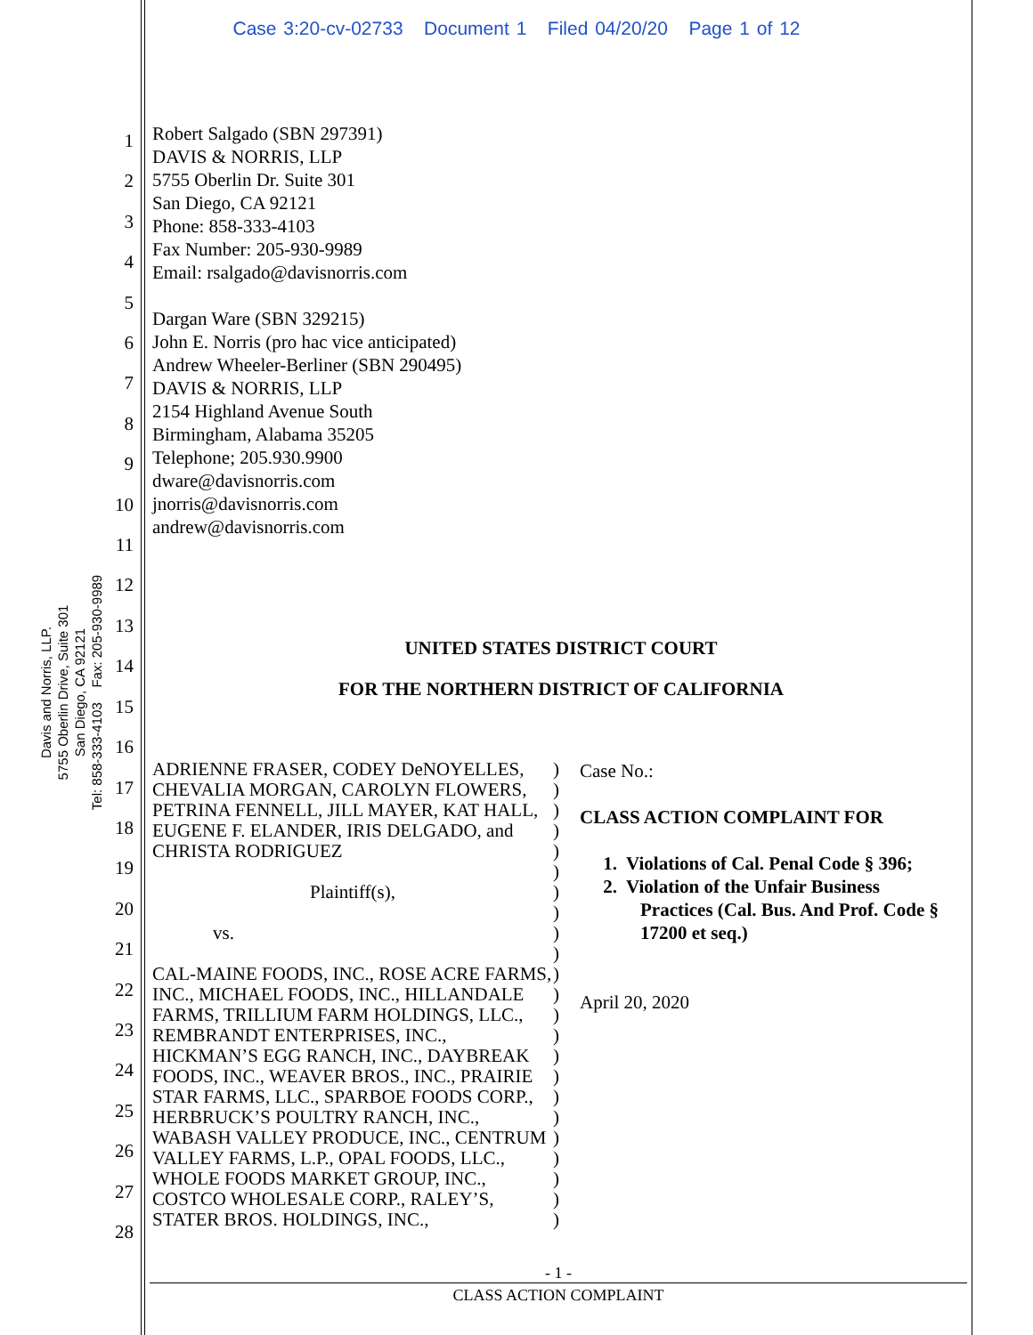Case 3:20-cv-02733 Document 1 Filed 04/20/20 Page 1 of 12
Davis and Norris, LLP.
5755 Oberlin Drive, Suite 301
San Diego, CA 92121
Tel: 858-333-4103 Fax: 205-930-9989
1
2
3
4
5
6
7
8
9
10
11
12
13
14
15
16
17
18
19
20
21
22
23
24
25
26
27
28
Robert Salgado (SBN 297391)
DAVIS & NORRIS, LLP
5755 Oberlin Dr. Suite 301
San Diego, CA 92121
Phone: 858-333-4103
Fax Number: 205-930-9989
Email: rsalgado@davisnorris.com
Dargan Ware (SBN 329215)
John E. Norris (pro hac vice anticipated)
Andrew Wheeler-Berliner (SBN 290495)
DAVIS & NORRIS, LLP
2154 Highland Avenue South
Birmingham, Alabama 35205
Telephone; 205.930.9900
dware@davisnorris.com
jnorris@davisnorris.com
andrew@davisnorris.com
UNITED STATES DISTRICT COURT
FOR THE NORTHERN DISTRICT OF CALIFORNIA
ADRIENNE FRASER, CODEY DeNOYELLES, CHEVALIA MORGAN, CAROLYN FLOWERS, PETRINA FENNELL, JILL MAYER, KAT HALL, EUGENE F. ELANDER, IRIS DELGADO, and CHRISTA RODRIGUEZ
Plaintiff(s),
vs.
CAL-MAINE FOODS, INC., ROSE ACRE FARMS, INC., MICHAEL FOODS, INC., HILLANDALE FARMS, TRILLIUM FARM HOLDINGS, LLC., REMBRANDT ENTERPRISES, INC., HICKMAN’S EGG RANCH, INC., DAYBREAK FOODS, INC., WEAVER BROS., INC., PRAIRIE STAR FARMS, LLC., SPARBOE FOODS CORP., HERBRUCK’S POULTRY RANCH, INC., WABASH VALLEY PRODUCE, INC., CENTRUM VALLEY FARMS, L.P., OPAL FOODS, LLC., WHOLE FOODS MARKET GROUP, INC., COSTCO WHOLESALE CORP., RALEY’S, STATER BROS. HOLDINGS, INC.,
)
)
)
)
)
)
)
)
)
)
)
)
)
)
)
)
)
)
)
)
)
)
)
Case No.:
CLASS ACTION COMPLAINT FOR
1. Violations of Cal. Penal Code § 396;
2. Violation of the Unfair Business
Practices (Cal. Bus. And Prof. Code §
17200 et seq.)
April 20, 2020
- 1 -
CLASS ACTION COMPLAINT